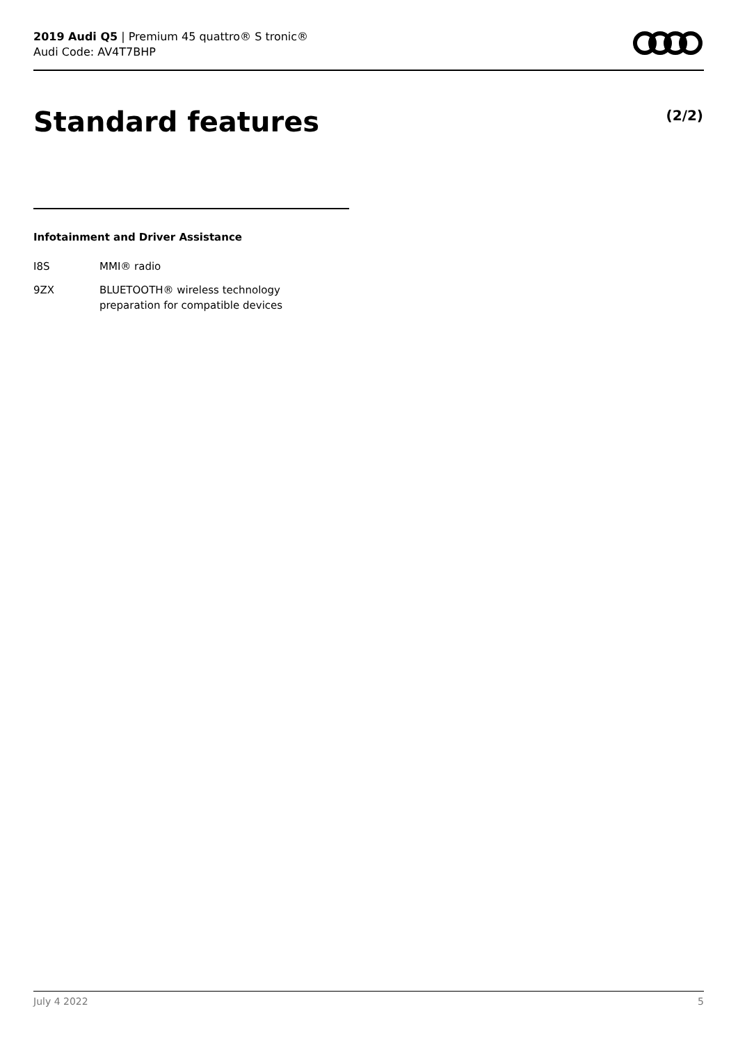2019 Audi Q5 | Premium 45 quattro® S tronic®
Audi Code: AV4T7BHP
Standard features (2/2)
Infotainment and Driver Assistance
| I8S | MMI® radio |
| 9ZX | BLUETOOTH® wireless technology preparation for compatible devices |
July 4 2022 5